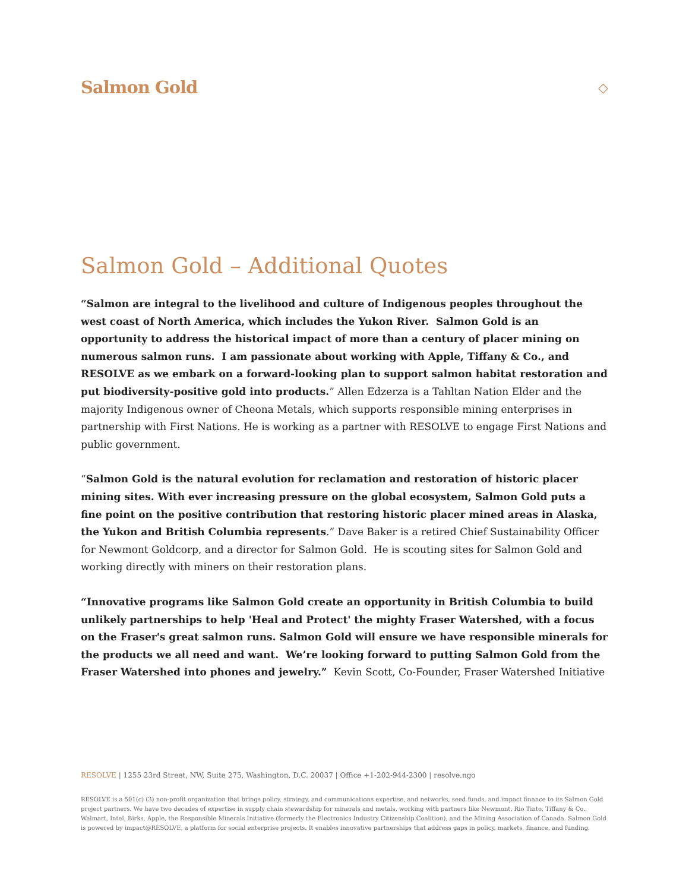Salmon Gold
◇
Salmon Gold – Additional Quotes
“Salmon are integral to the livelihood and culture of Indigenous peoples throughout the west coast of North America, which includes the Yukon River. Salmon Gold is an opportunity to address the historical impact of more than a century of placer mining on numerous salmon runs. I am passionate about working with Apple, Tiffany & Co., and RESOLVE as we embark on a forward-looking plan to support salmon habitat restoration and put biodiversity-positive gold into products.” Allen Edzerza is a Tahltan Nation Elder and the majority Indigenous owner of Cheona Metals, which supports responsible mining enterprises in partnership with First Nations. He is working as a partner with RESOLVE to engage First Nations and public government.
“Salmon Gold is the natural evolution for reclamation and restoration of historic placer mining sites. With ever increasing pressure on the global ecosystem, Salmon Gold puts a fine point on the positive contribution that restoring historic placer mined areas in Alaska, the Yukon and British Columbia represents.” Dave Baker is a retired Chief Sustainability Officer for Newmont Goldcorp, and a director for Salmon Gold. He is scouting sites for Salmon Gold and working directly with miners on their restoration plans.
“Innovative programs like Salmon Gold create an opportunity in British Columbia to build unlikely partnerships to help 'Heal and Protect' the mighty Fraser Watershed, with a focus on the Fraser's great salmon runs. Salmon Gold will ensure we have responsible minerals for the products we all need and want. We’re looking forward to putting Salmon Gold from the Fraser Watershed into phones and jewelry.” Kevin Scott, Co-Founder, Fraser Watershed Initiative
RESOLVE | 1255 23rd Street, NW, Suite 275, Washington, D.C. 20037 | Office +1-202-944-2300 | resolve.ngo
RESOLVE is a 501(c) (3) non-profit organization that brings policy, strategy, and communications expertise, and networks, seed funds, and impact finance to its Salmon Gold project partners. We have two decades of expertise in supply chain stewardship for minerals and metals, working with partners like Newmont, Rio Tinto, Tiffany & Co., Walmart, Intel, Birks, Apple, the Responsible Minerals Initiative (formerly the Electronics Industry Citizenship Coalition), and the Mining Association of Canada. Salmon Gold is powered by impact@RESOLVE, a platform for social enterprise projects. It enables innovative partnerships that address gaps in policy, markets, finance, and funding.